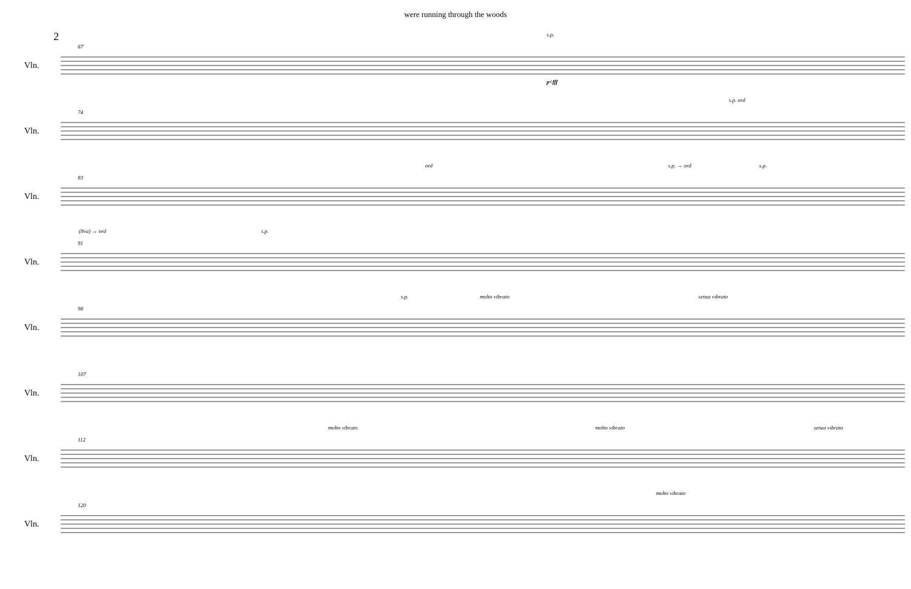were running through the woods
2
Vln.
67
s.p.
p<fff
Vln.
74
s.p. ord
Vln.
83
ord s.p. → ord s.p.
Vln.
91
(8va) → ord s.p.
Vln.
98
s.p. molto vibrato senza vibrato
Vln.
107
Vln.
112
molto vibrato molto vibrato senza vibrato
Vln.
120
molto vibrato